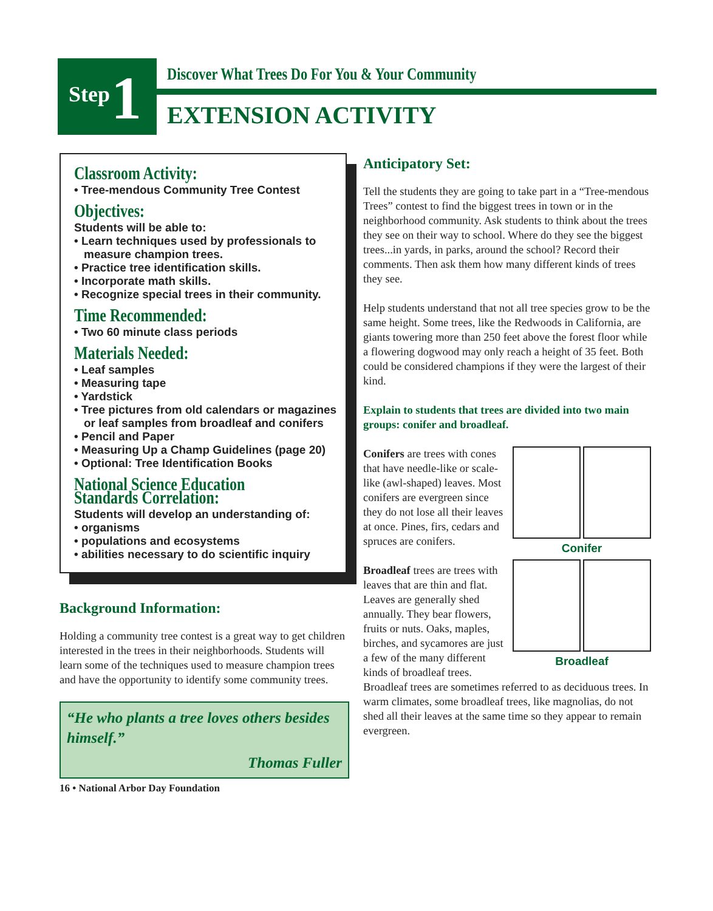Step 1
Discover What Trees Do For You & Your Community
EXTENSION ACTIVITY
Classroom Activity:
• Tree-mendous Community Tree Contest
Objectives:
Students will be able to:
• Learn techniques used by professionals to measure champion trees.
• Practice tree identification skills.
• Incorporate math skills.
• Recognize special trees in their community.
Time Recommended:
• Two 60 minute class periods
Materials Needed:
• Leaf samples
• Measuring tape
• Yardstick
• Tree pictures from old calendars or magazines or leaf samples from broadleaf and conifers
• Pencil and Paper
• Measuring Up a Champ Guidelines (page 20)
• Optional: Tree Identification Books
National Science Education Standards Correlation:
Students will develop an understanding of:
• organisms
• populations and ecosystems
• abilities necessary to do scientific inquiry
Background Information:
Holding a community tree contest is a great way to get children interested in the trees in their neighborhoods. Students will learn some of the techniques used to measure champion trees and have the opportunity to identify some community trees.
“He who plants a tree loves others besides himself.”
Thomas Fuller
16 • National Arbor Day Foundation
Anticipatory Set:
Tell the students they are going to take part in a “Tree-mendous Trees” contest to find the biggest trees in town or in the neighborhood community. Ask students to think about the trees they see on their way to school. Where do they see the biggest trees...in yards, in parks, around the school? Record their comments. Then ask them how many different kinds of trees they see.
Help students understand that not all tree species grow to be the same height. Some trees, like the Redwoods in California, are giants towering more than 250 feet above the forest floor while a flowering dogwood may only reach a height of 35 feet. Both could be considered champions if they were the largest of their kind.
Explain to students that trees are divided into two main groups: conifer and broadleaf.
Conifer
Conifers are trees with cones that have needle-like or scale-like (awl-shaped) leaves. Most conifers are evergreen since they do not lose all their leaves at once. Pines, firs, cedars and spruces are conifers.
Broadleaf
Broadleaf trees are trees with leaves that are thin and flat. Leaves are generally shed annually. They bear flowers, fruits or nuts. Oaks, maples, birches, and sycamores are just a few of the many different kinds of broadleaf trees. Broadleaf trees are sometimes referred to as deciduous trees. In warm climates, some broadleaf trees, like magnolias, do not shed all their leaves at the same time so they appear to remain evergreen.